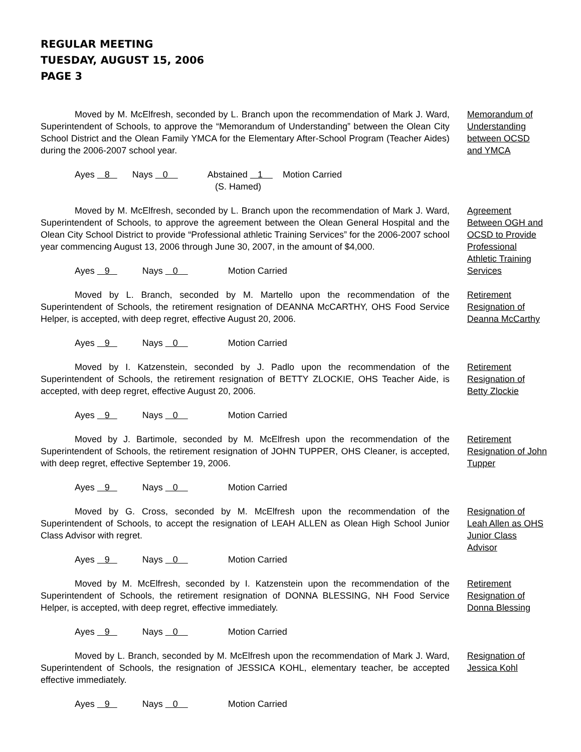REGULAR MEETING
TUESDAY, AUGUST 15, 2006
PAGE 3
Moved by M. McElfresh, seconded by L. Branch upon the recommendation of Mark J. Ward, Superintendent of Schools, to approve the “Memorandum of Understanding” between the Olean City School District and the Olean Family YMCA for the Elementary After-School Program (Teacher Aides) during the 2006-2007 school year.
Ayes 8 Nays 0 Abstained 1 Motion Carried (S. Hamed)
Memorandum of Understanding between OCSD and YMCA
Moved by M. McElfresh, seconded by L. Branch upon the recommendation of Mark J. Ward, Superintendent of Schools, to approve the agreement between the Olean General Hospital and the Olean City School District to provide “Professional athletic Training Services” for the 2006-2007 school year commencing August 13, 2006 through June 30, 2007, in the amount of $4,000.
Ayes 9 Nays 0 Motion Carried
Agreement Between OGH and OCSD to Provide Professional Athletic Training Services
Moved by L. Branch, seconded by M. Martello upon the recommendation of the Superintendent of Schools, the retirement resignation of DEANNA McCARTHY, OHS Food Service Helper, is accepted, with deep regret, effective August 20, 2006.
Ayes 9 Nays 0 Motion Carried
Retirement Resignation of Deanna McCarthy
Moved by I. Katzenstein, seconded by J. Padlo upon the recommendation of the Superintendent of Schools, the retirement resignation of BETTY ZLOCKIE, OHS Teacher Aide, is accepted, with deep regret, effective August 20, 2006.
Ayes 9 Nays 0 Motion Carried
Retirement Resignation of Betty Zlockie
Moved by J. Bartimole, seconded by M. McElfresh upon the recommendation of the Superintendent of Schools, the retirement resignation of JOHN TUPPER, OHS Cleaner, is accepted, with deep regret, effective September 19, 2006.
Ayes 9 Nays 0 Motion Carried
Retirement Resignation of John Tupper
Moved by G. Cross, seconded by M. McElfresh upon the recommendation of the Superintendent of Schools, to accept the resignation of LEAH ALLEN as Olean High School Junior Class Advisor with regret.
Ayes 9 Nays 0 Motion Carried
Resignation of Leah Allen as OHS Junior Class Advisor
Moved by M. McElfresh, seconded by I. Katzenstein upon the recommendation of the Superintendent of Schools, the retirement resignation of DONNA BLESSING, NH Food Service Helper, is accepted, with deep regret, effective immediately.
Ayes 9 Nays 0 Motion Carried
Retirement Resignation of Donna Blessing
Moved by L. Branch, seconded by M. McElfresh upon the recommendation of Mark J. Ward, Superintendent of Schools, the resignation of JESSICA KOHL, elementary teacher, be accepted effective immediately.
Ayes 9 Nays 0 Motion Carried
Resignation of Jessica Kohl